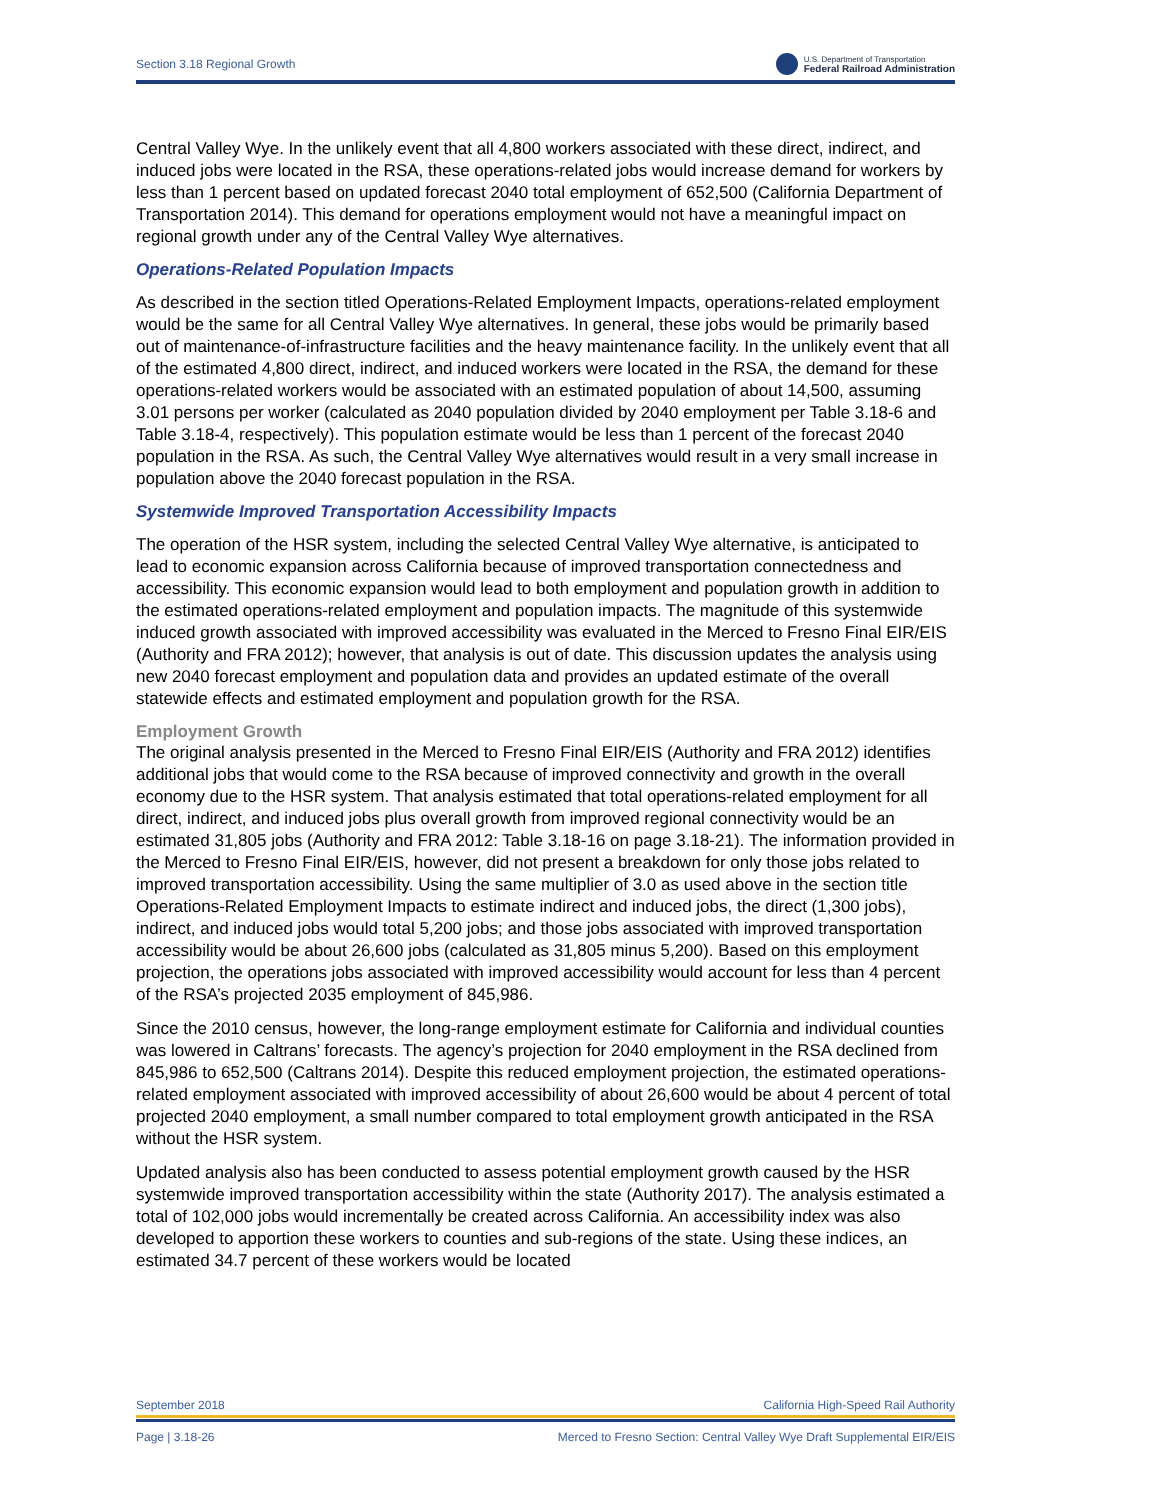Section 3.18 Regional Growth U.S. Department of Transportation
Federal Railroad Administration
Central Valley Wye. In the unlikely event that all 4,800 workers associated with these direct, indirect, and induced jobs were located in the RSA, these operations-related jobs would increase demand for workers by less than 1 percent based on updated forecast 2040 total employment of 652,500 (California Department of Transportation 2014). This demand for operations employment would not have a meaningful impact on regional growth under any of the Central Valley Wye alternatives.
Operations-Related Population Impacts
As described in the section titled Operations-Related Employment Impacts, operations-related employment would be the same for all Central Valley Wye alternatives. In general, these jobs would be primarily based out of maintenance-of-infrastructure facilities and the heavy maintenance facility. In the unlikely event that all of the estimated 4,800 direct, indirect, and induced workers were located in the RSA, the demand for these operations-related workers would be associated with an estimated population of about 14,500, assuming 3.01 persons per worker (calculated as 2040 population divided by 2040 employment per Table 3.18-6 and Table 3.18-4, respectively). This population estimate would be less than 1 percent of the forecast 2040 population in the RSA. As such, the Central Valley Wye alternatives would result in a very small increase in population above the 2040 forecast population in the RSA.
Systemwide Improved Transportation Accessibility Impacts
The operation of the HSR system, including the selected Central Valley Wye alternative, is anticipated to lead to economic expansion across California because of improved transportation connectedness and accessibility. This economic expansion would lead to both employment and population growth in addition to the estimated operations-related employment and population impacts. The magnitude of this systemwide induced growth associated with improved accessibility was evaluated in the Merced to Fresno Final EIR/EIS (Authority and FRA 2012); however, that analysis is out of date. This discussion updates the analysis using new 2040 forecast employment and population data and provides an updated estimate of the overall statewide effects and estimated employment and population growth for the RSA.
Employment Growth
The original analysis presented in the Merced to Fresno Final EIR/EIS (Authority and FRA 2012) identifies additional jobs that would come to the RSA because of improved connectivity and growth in the overall economy due to the HSR system. That analysis estimated that total operations-related employment for all direct, indirect, and induced jobs plus overall growth from improved regional connectivity would be an estimated 31,805 jobs (Authority and FRA 2012: Table 3.18-16 on page 3.18-21). The information provided in the Merced to Fresno Final EIR/EIS, however, did not present a breakdown for only those jobs related to improved transportation accessibility. Using the same multiplier of 3.0 as used above in the section title Operations-Related Employment Impacts to estimate indirect and induced jobs, the direct (1,300 jobs), indirect, and induced jobs would total 5,200 jobs; and those jobs associated with improved transportation accessibility would be about 26,600 jobs (calculated as 31,805 minus 5,200). Based on this employment projection, the operations jobs associated with improved accessibility would account for less than 4 percent of the RSA’s projected 2035 employment of 845,986.
Since the 2010 census, however, the long-range employment estimate for California and individual counties was lowered in Caltrans’ forecasts. The agency’s projection for 2040 employment in the RSA declined from 845,986 to 652,500 (Caltrans 2014). Despite this reduced employment projection, the estimated operations-related employment associated with improved accessibility of about 26,600 would be about 4 percent of total projected 2040 employment, a small number compared to total employment growth anticipated in the RSA without the HSR system.
Updated analysis also has been conducted to assess potential employment growth caused by the HSR systemwide improved transportation accessibility within the state (Authority 2017). The analysis estimated a total of 102,000 jobs would incrementally be created across California. An accessibility index was also developed to apportion these workers to counties and sub-regions of the state. Using these indices, an estimated 34.7 percent of these workers would be located
September 2018 California High-Speed Rail Authority
Page | 3.18-26 Merced to Fresno Section: Central Valley Wye Draft Supplemental EIR/EIS